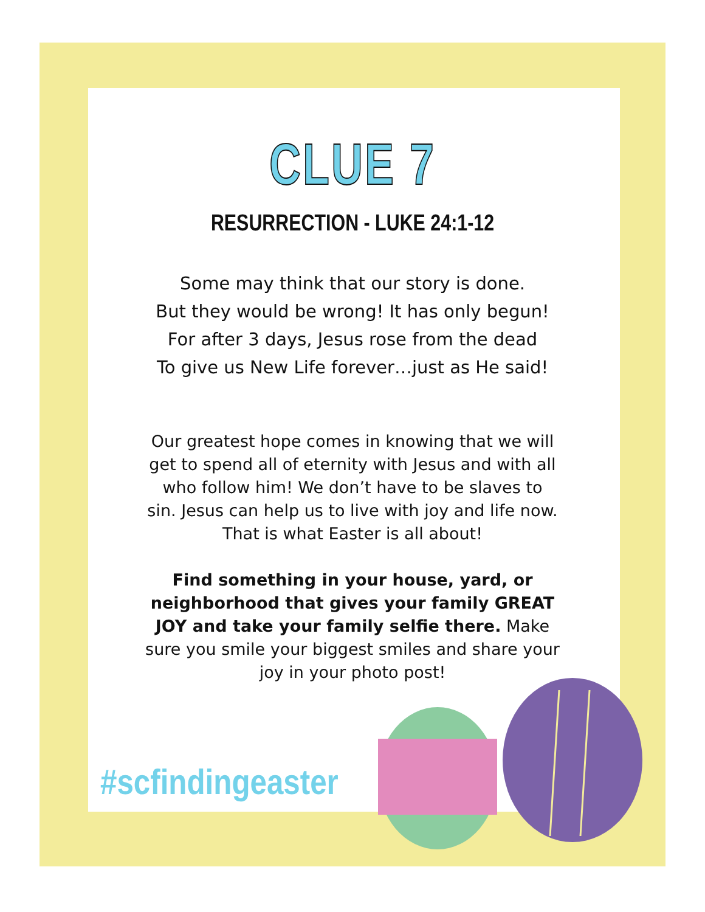CLUE 7
RESURRECTION - LUKE 24:1-12
Some may think that our story is done.
But they would be wrong! It has only begun!
For after 3 days, Jesus rose from the dead
To give us New Life forever…just as He said!
Our greatest hope comes in knowing that we will get to spend all of eternity with Jesus and with all who follow him! We don’t have to be slaves to sin. Jesus can help us to live with joy and life now. That is what Easter is all about!
Find something in your house, yard, or neighborhood that gives your family GREAT JOY and take your family selfie there. Make sure you smile your biggest smiles and share your joy in your photo post!
#scfindingeaster